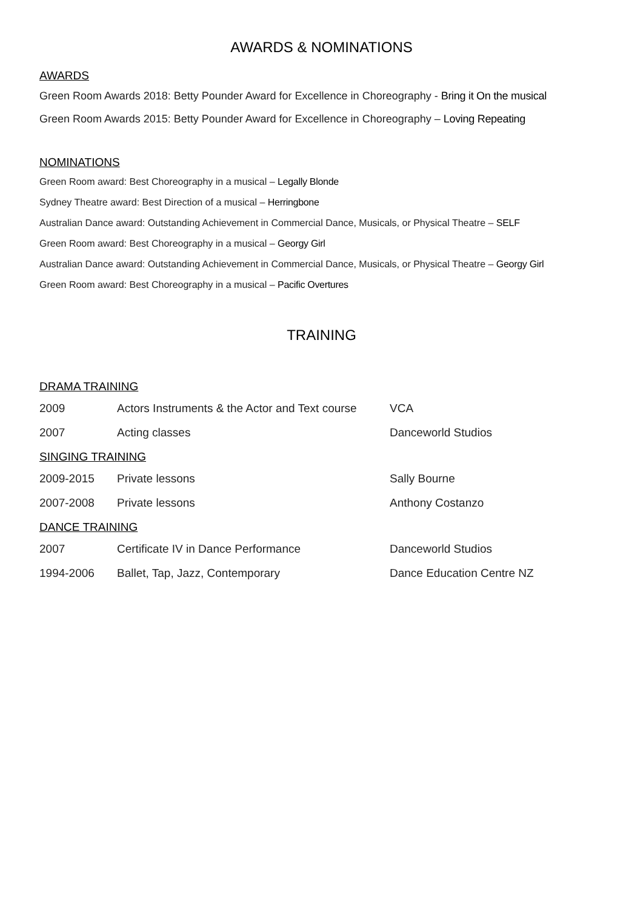AWARDS & NOMINATIONS
AWARDS
Green Room Awards 2018: Betty Pounder Award for Excellence in Choreography - Bring it On the musical
Green Room Awards 2015: Betty Pounder Award for Excellence in Choreography – Loving Repeating
NOMINATIONS
Green Room award: Best Choreography in a musical – Legally Blonde
Sydney Theatre award: Best Direction of a musical – Herringbone
Australian Dance award: Outstanding Achievement in Commercial Dance, Musicals, or Physical Theatre – SELF
Green Room award: Best Choreography in a musical – Georgy Girl
Australian Dance award: Outstanding Achievement in Commercial Dance, Musicals, or Physical Theatre – Georgy Girl
Green Room award: Best Choreography in a musical – Pacific Overtures
TRAINING
| DRAMA TRAINING | | |
| 2009 | Actors Instruments & the Actor and Text course | VCA |
| 2007 | Acting classes | Danceworld Studios |
| SINGING TRAINING | | |
| 2009-2015 | Private lessons | Sally Bourne |
| 2007-2008 | Private lessons | Anthony Costanzo |
| DANCE TRAINING | | |
| 2007 | Certificate IV in Dance Performance | Danceworld Studios |
| 1994-2006 | Ballet, Tap, Jazz, Contemporary | Dance Education Centre NZ |